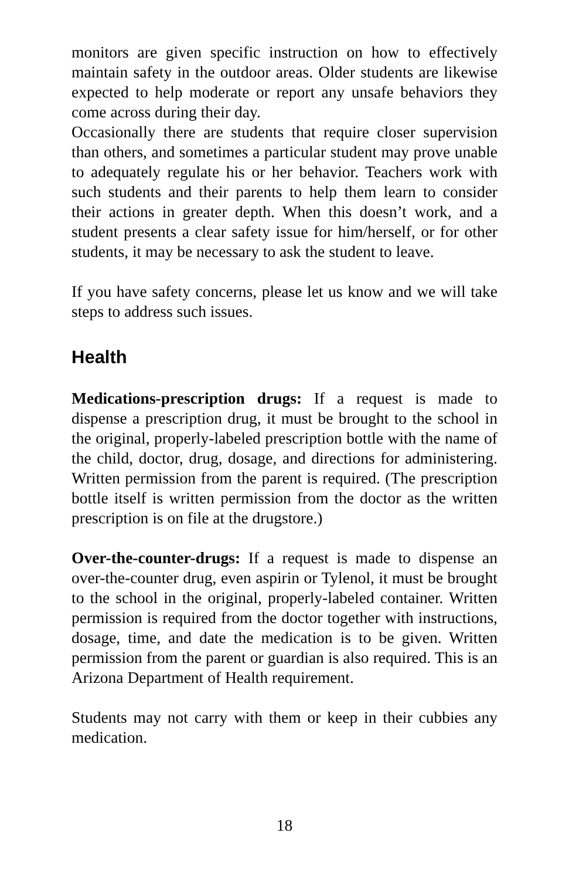monitors are given specific instruction on how to effectively maintain safety in the outdoor areas. Older students are likewise expected to help moderate or report any unsafe behaviors they come across during their day.
Occasionally there are students that require closer supervision than others, and sometimes a particular student may prove unable to adequately regulate his or her behavior. Teachers work with such students and their parents to help them learn to consider their actions in greater depth. When this doesn’t work, and a student presents a clear safety issue for him/herself, or for other students, it may be necessary to ask the student to leave.
If you have safety concerns, please let us know and we will take steps to address such issues.
Health
Medications-prescription drugs: If a request is made to dispense a prescription drug, it must be brought to the school in the original, properly-labeled prescription bottle with the name of the child, doctor, drug, dosage, and directions for administering. Written permission from the parent is required. (The prescription bottle itself is written permission from the doctor as the written prescription is on file at the drugstore.)
Over-the-counter-drugs: If a request is made to dispense an over-the-counter drug, even aspirin or Tylenol, it must be brought to the school in the original, properly-labeled container. Written permission is required from the doctor together with instructions, dosage, time, and date the medication is to be given. Written permission from the parent or guardian is also required. This is an Arizona Department of Health requirement.
Students may not carry with them or keep in their cubbies any medication.
18